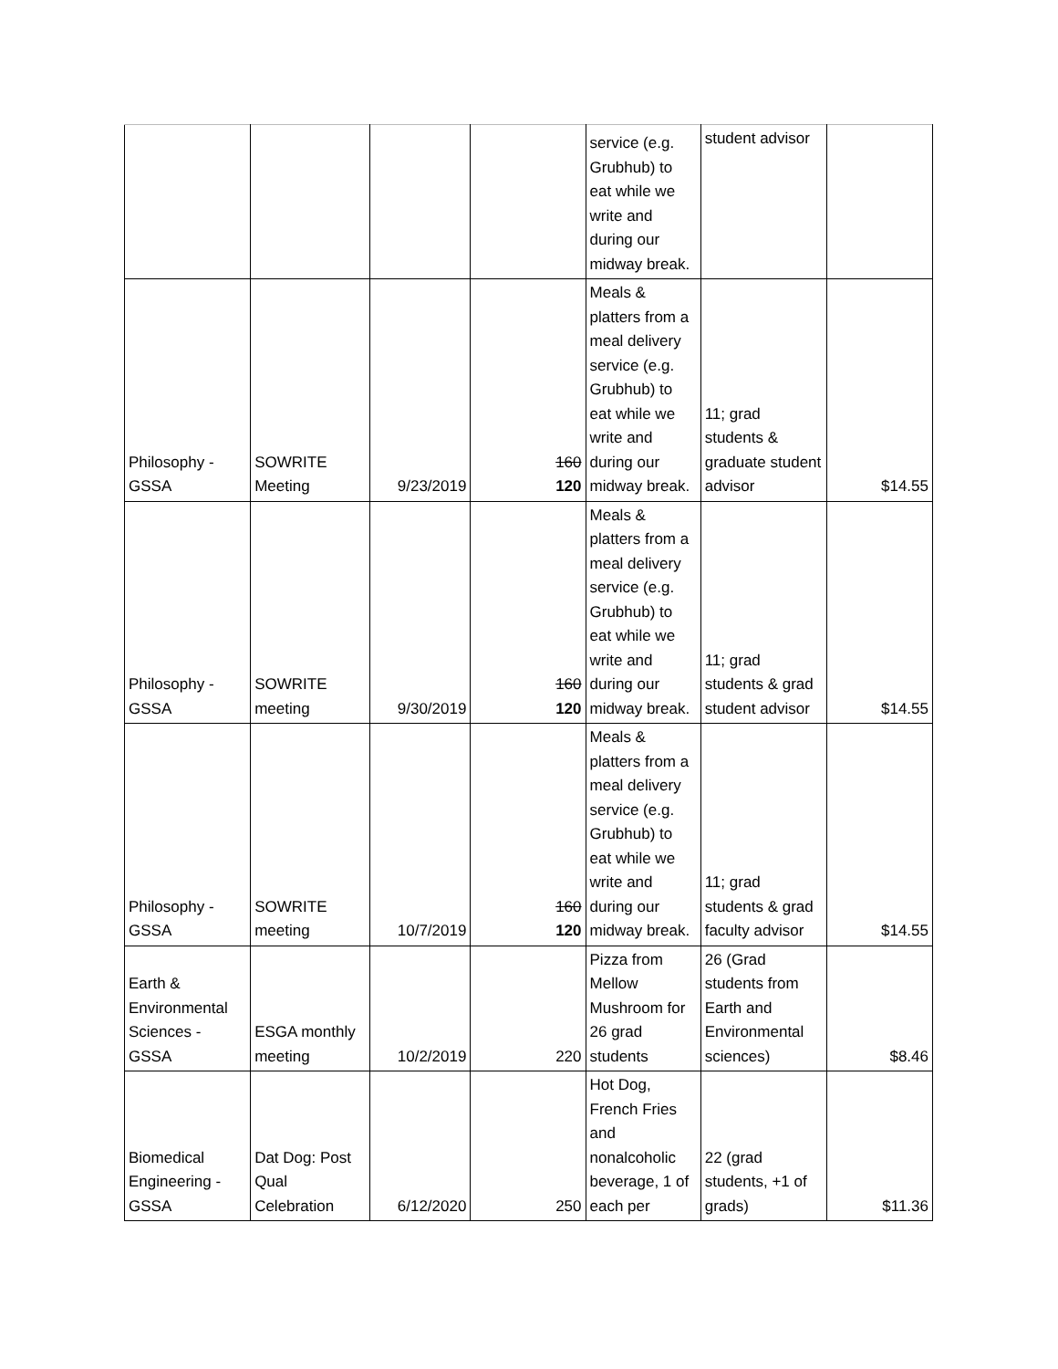| | | | | service (e.g. Grubhub) to eat while we write and during our midway break. | student advisor | |
| Philosophy - GSSA | SOWRITE Meeting | 9/23/2019 | 160 120 | Meals & platters from a meal delivery service (e.g. Grubhub) to eat while we write and during our midway break. | 11; grad students & graduate student advisor | $14.55 |
| Philosophy - GSSA | SOWRITE meeting | 9/30/2019 | 160 120 | Meals & platters from a meal delivery service (e.g. Grubhub) to eat while we write and during our midway break. | 11; grad students & grad student advisor | $14.55 |
| Philosophy - GSSA | SOWRITE meeting | 10/7/2019 | 160 120 | Meals & platters from a meal delivery service (e.g. Grubhub) to eat while we write and during our midway break. | 11; grad students & grad faculty advisor | $14.55 |
| Earth & Environmental Sciences - GSSA | ESGA monthly meeting | 10/2/2019 | 220 | Pizza from Mellow Mushroom for 26 grad students | 26 (Grad students from Earth and Environmental sciences) | $8.46 |
| Biomedical Engineering - GSSA | Dat Dog: Post Qual Celebration | 6/12/2020 | 250 | Hot Dog, French Fries and nonalcoholic beverage, 1 of each per | 22 (grad students, +1 of grads) | $11.36 |